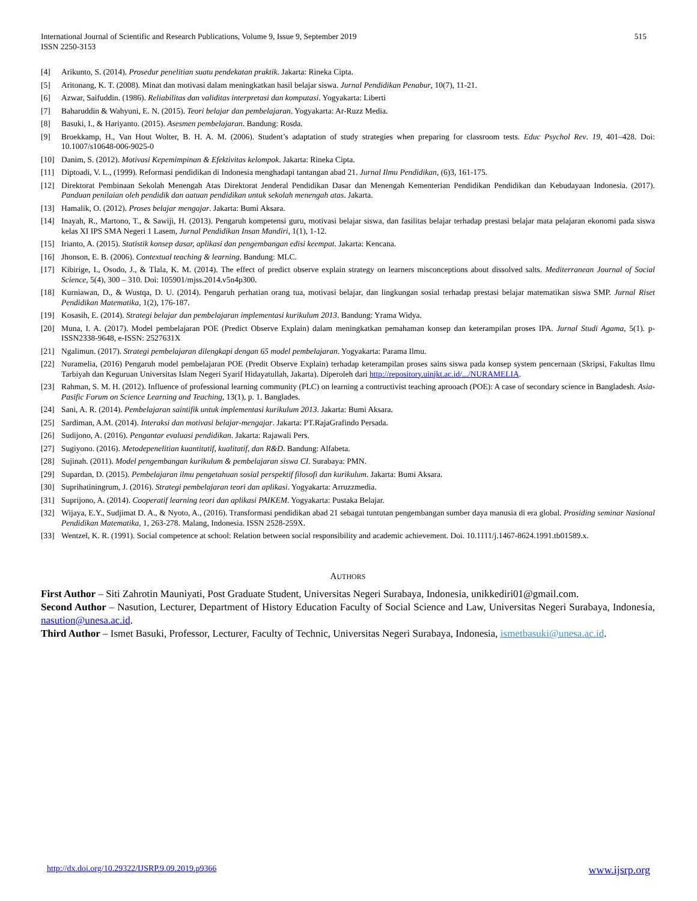International Journal of Scientific and Research Publications, Volume 9, Issue 9, September 2019
ISSN 2250-3153
515
[4] Arikunto, S. (2014). Prosedur penelitian suatu pendekatan praktik. Jakarta: Rineka Cipta.
[5] Aritonang, K. T. (2008). Minat dan motivasi dalam meningkatkan hasil belajar siswa. Jurnal Pendidikan Penabur, 10(7), 11-21.
[6] Azwar, Saifuddin. (1986). Reliabilitas dan validitas interpretasi dan komputasi. Yogyakarta: Liberti
[7] Baharuddin & Wahyuni, E. N. (2015). Teori belajar dan pembelajaran. Yogyakarta: Ar-Ruzz Media.
[8] Basuki, I., & Hariyanto. (2015). Asesmen pembelajaran. Bandung: Rosda.
[9] Broekkamp, H., Van Hout Wolter, B. H. A. M. (2006). Student’s adaptation of study strategies when preparing for classroom tests. Educ Psychol Rev. 19, 401–428. Doi: 10.1007/s10648-006-9025-0
[10] Danim, S. (2012). Motivasi Kepemimpinan & Efektivitas kelompok. Jakarta: Rineka Cipta.
[11] Diptoadi, V. L., (1999). Reformasi pendidikan di Indonesia menghadapi tantangan abad 21. Jurnal Ilmu Pendidikan, (6)3, 161-175.
[12] Direktorat Pembinaan Sekolah Menengah Atas Direktorat Jenderal Pendidikan Dasar dan Menengah Kementerian Pendidikan Pendidikan dan Kebudayaan Indonesia. (2017). Panduan penilaian oleh pendidik dan aatuan pendidikan untuk sekolah menengah atas. Jakarta.
[13] Hamalik, O. (2012). Proses belajar mengajar. Jakarta: Bumi Aksara.
[14] Inayah, R., Martono, T., & Sawiji, H. (2013). Pengaruh kompetensi guru, motivasi belajar siswa, dan fasilitas belajar terhadap prestasi belajar mata pelajaran ekonomi pada siswa kelas XI IPS SMA Negeri 1 Lasem, Jurnal Pendidikan Insan Mandiri, 1(1), 1-12.
[15] Irianto, A. (2015). Statistik konsep dasar, aplikasi dan pengembangan edisi keempat. Jakarta: Kencana.
[16] Jhonson, E. B. (2006). Contextual teaching & learning. Bandung: MLC.
[17] Kibirige, I., Osodo, J., & Tlala, K. M. (2014). The effect of predict observe explain strategy on learners misconceptions about dissolved salts. Mediterranean Journal of Social Science, 5(4), 300 – 310. Doi: 105901/mjss.2014.v5n4p300.
[18] Kurniawan, D., & Wustqa, D. U. (2014). Pengaruh perhatian orang tua, motivasi belajar, dan lingkungan sosial terhadap prestasi belajar matematikan siswa SMP. Jurnal Riset Pendidikan Matematika, 1(2), 176-187.
[19] Kosasih, E. (2014). Strategi belajar dan pembelajaran implementasi kurikulum 2013. Bandung: Yrama Widya.
[20] Muna, I. A. (2017). Model pembelajaran POE (Predict Observe Explain) dalam meningkatkan pemahaman konsep dan keterampilan proses IPA. Jurnal Studi Agama, 5(1). p-ISSN2338-9648, e-ISSN: 2527631X
[21] Ngalimun. (2017). Strategi pembelajaran dilengkapi dengan 65 model pembelajaran. Yogyakarta: Parama Ilmu.
[22] Nuramelia, (2016) Pengaruh model pembelajaran POE (Predit Observe Explain) terhadap keterampilan proses sains siswa pada konsep system pencernaan (Skripsi, Fakultas Ilmu Tarbiyah dan Keguruan Universitas Islam Negeri Syarif Hidayatullah, Jakarta). Diperoleh dari http://repository.uinjkt.ac.id/.../NURAMELIA.
[23] Rahman, S. M. H. (2012). Influence of professional learning community (PLC) on learning a contructivist teaching aprooach (POE): A case of secondary science in Bangladesh. Asia-Pasific Forum on Science Learning and Teaching, 13(1), p. 1. Banglades.
[24] Sani, A. R. (2014). Pembelajaran saintifik untuk implementasi kurikulum 2013. Jakarta: Bumi Aksara.
[25] Sardiman, A.M. (2014). Interaksi dan motivasi belajar-mengajar. Jakarta: PT.RajaGrafindo Persada.
[26] Sudijono, A. (2016). Pengantar evaluasi pendidikan. Jakarta: Rajawali Pers.
[27] Sugiyono. (2016). Metodepenelitian kuantitatif, kualitatif, dan R&D. Bandung: Alfabeta.
[28] Sujinah. (2011). Model pengembangan kurikulum & pembelajaran siswa CI. Surabaya: PMN.
[29] Supardan, D. (2015). Pembelajaran ilmu pengetahuan sosial perspektif filosofi dan kurikulum. Jakarta: Bumi Aksara.
[30] Suprihatiningrum, J. (2016). Strategi pembelajaran teori dan aplikasi. Yogyakarta: Arruzzmedia.
[31] Suprijono, A. (2014). Cooperatif learning teori dan aplikasi PAIKEM. Yogyakarta: Pustaka Belajar.
[32] Wijaya, E.Y., Sudjimat D. A., & Nyoto, A., (2016). Transformasi pendidikan abad 21 sebagai tuntutan pengembangan sumber daya manusia di era global. Prosiding seminar Nasional Pendidikan Matematika, 1, 263-278. Malang, Indonesia. ISSN 2528-259X.
[33] Wentzel, K. R. (1991). Social competence at school: Relation between social responsibility and academic achievement. Doi. 10.1111/j.1467-8624.1991.tb01589.x.
AUTHORS
First Author – Siti Zahrotin Mauniyati, Post Graduate Student, Universitas Negeri Surabaya, Indonesia, unikkediri01@gmail.com.
Second Author – Nasution, Lecturer, Department of History Education Faculty of Social Science and Law, Universitas Negeri Surabaya, Indonesia, nasution@unesa.ac.id.
Third Author – Ismet Basuki, Professor, Lecturer, Faculty of Technic, Universitas Negeri Surabaya, Indonesia, ismetbasuki@unesa.ac.id.
http://dx.doi.org/10.29322/IJSRP.9.09.2019.p9366 www.ijsrp.org